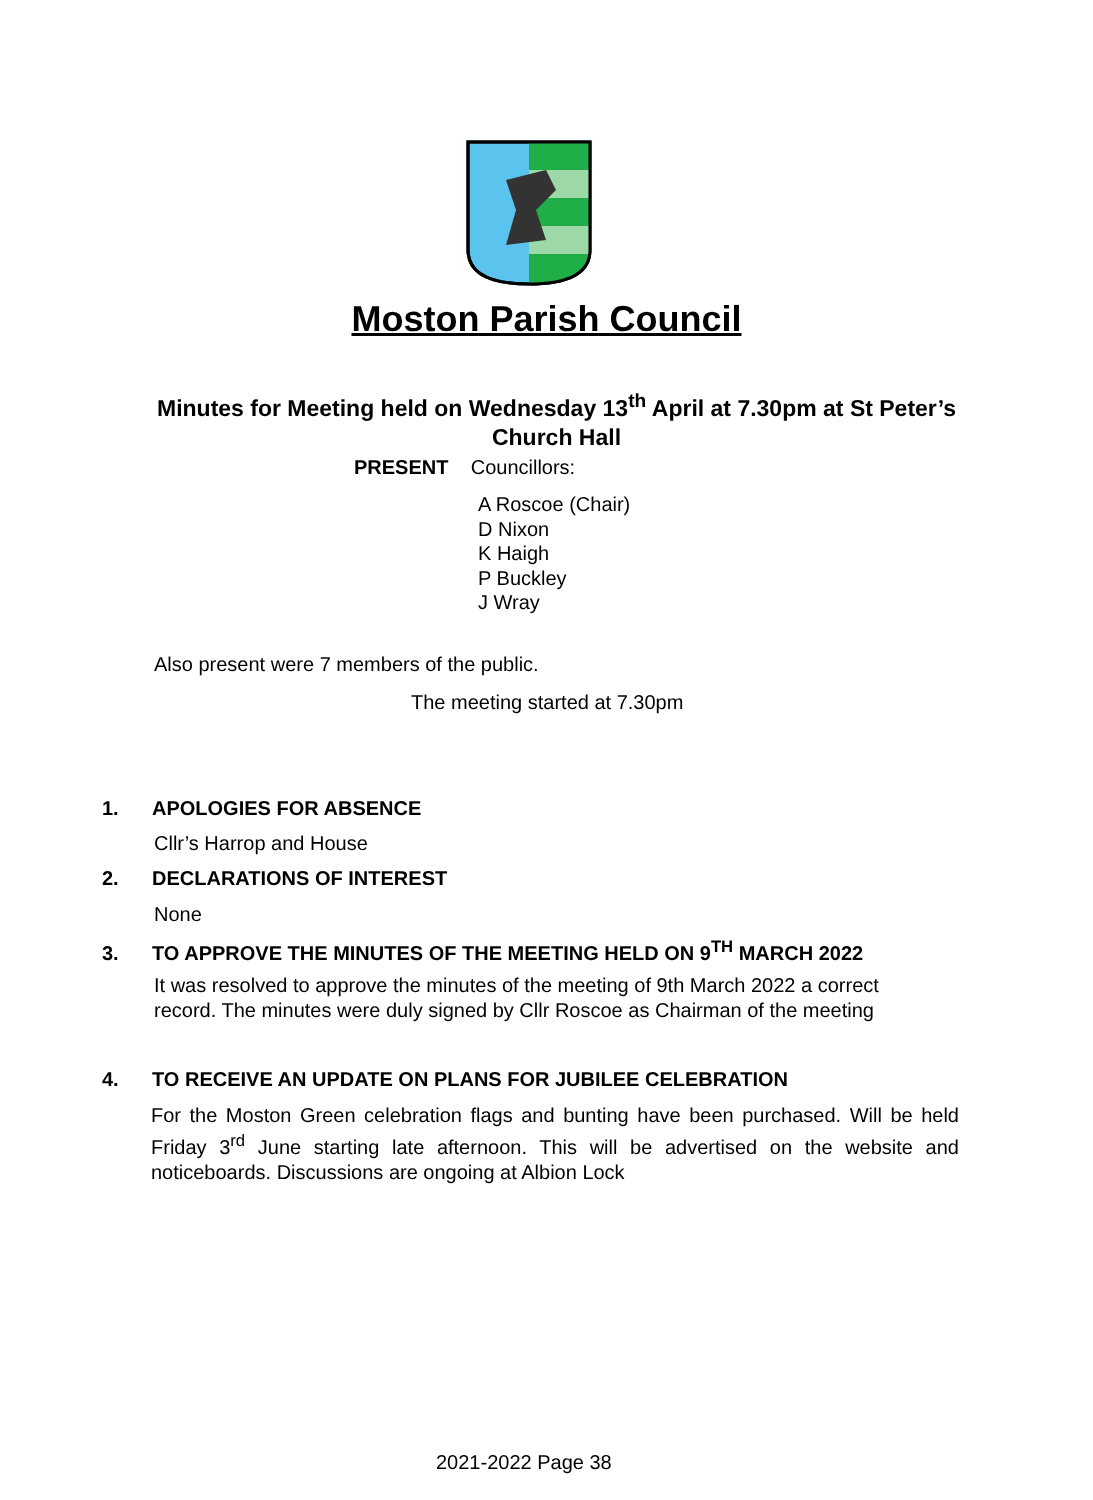Moston Parish Council
Minutes for Meeting held on Wednesday 13<sup>th</sup> April at 7.30pm at St Peter’s Church Hall
PRESENT Councillors:
A Roscoe (Chair)
D Nixon
K Haigh
P Buckley
J Wray
Also present were 7 members of the public.
The meeting started at 7.30pm
1. APOLOGIES FOR ABSENCE
Cllr’s Harrop and House
2. DECLARATIONS OF INTEREST
None
3. TO APPROVE THE MINUTES OF THE MEETING HELD ON 9<sup>TH</sup> MARCH 2022
It was resolved to approve the minutes of the meeting of 9th March 2022 a correct record. The minutes were duly signed by Cllr Roscoe as Chairman of the meeting
4. TO RECEIVE AN UPDATE ON PLANS FOR JUBILEE CELEBRATION
For the Moston Green celebration flags and bunting have been purchased. Will be held Friday 3<sup>rd</sup> June starting late afternoon. This will be advertised on the website and noticeboards. Discussions are ongoing at Albion Lock
2021-2022 Page 38